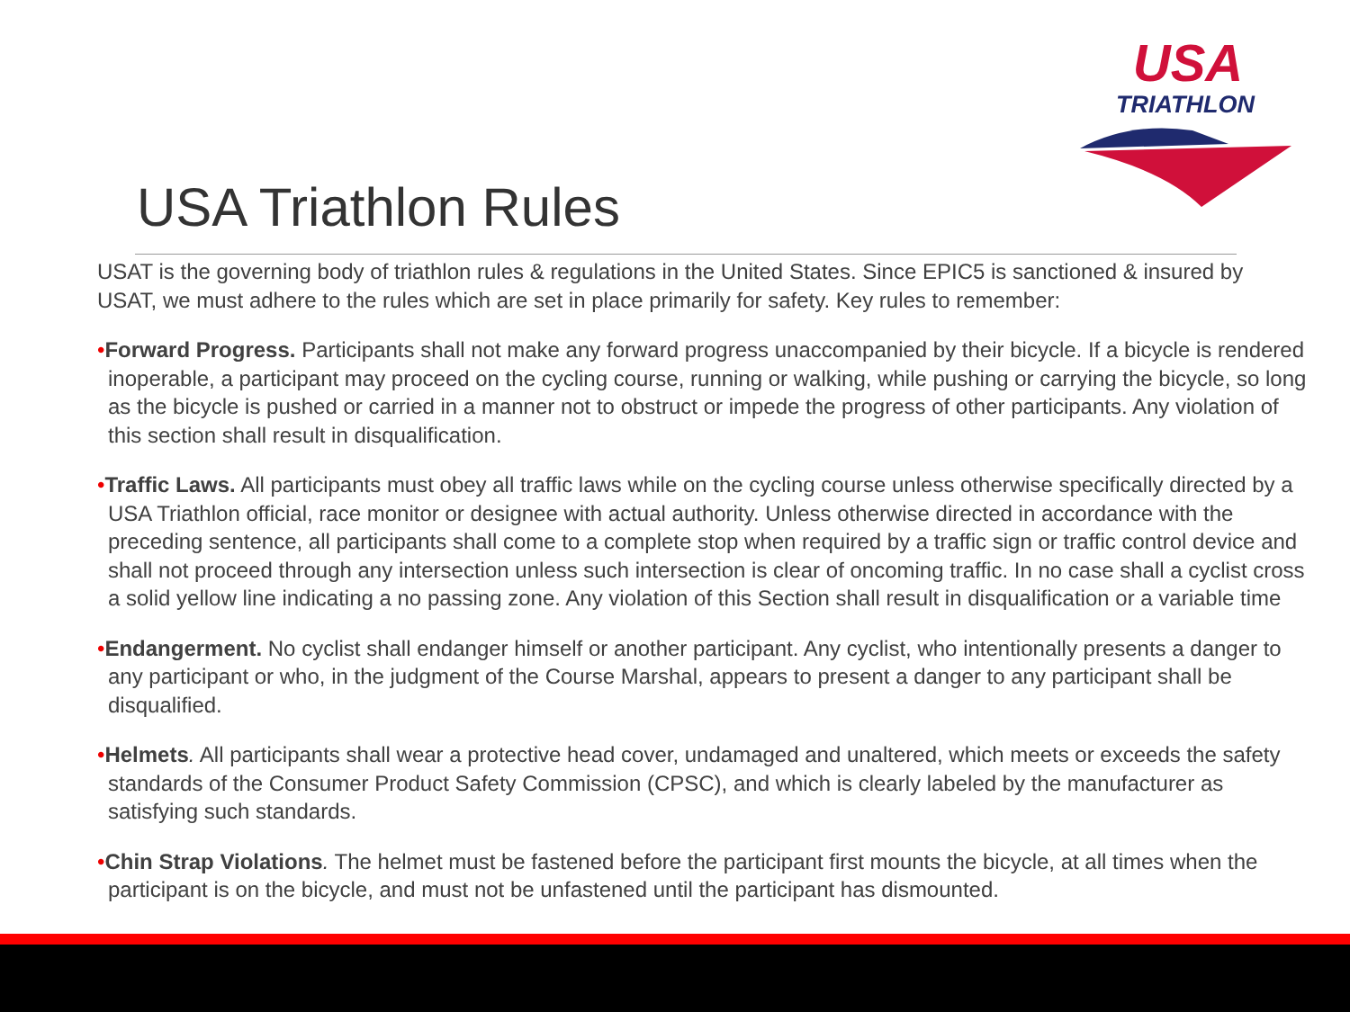USA
TRIATHLON
USA Triathlon Rules
USAT is the governing body of triathlon rules & regulations in the United States. Since EPIC5 is sanctioned & insured by USAT, we must adhere to the rules which are set in place primarily for safety. Key rules to remember:
•Forward Progress. Participants shall not make any forward progress unaccompanied by their bicycle. If a bicycle is rendered inoperable, a participant may proceed on the cycling course, running or walking, while pushing or carrying the bicycle, so long as the bicycle is pushed or carried in a manner not to obstruct or impede the progress of other participants. Any violation of this section shall result in disqualification.
•Traffic Laws. All participants must obey all traffic laws while on the cycling course unless otherwise specifically directed by a USA Triathlon official, race monitor or designee with actual authority. Unless otherwise directed in accordance with the preceding sentence, all participants shall come to a complete stop when required by a traffic sign or traffic control device and shall not proceed through any intersection unless such intersection is clear of oncoming traffic. In no case shall a cyclist cross a solid yellow line indicating a no passing zone. Any violation of this Section shall result in disqualification or a variable time
•Endangerment. No cyclist shall endanger himself or another participant. Any cyclist, who intentionally presents a danger to any participant or who, in the judgment of the Course Marshal, appears to present a danger to any participant shall be disqualified.
•Helmets. All participants shall wear a protective head cover, undamaged and unaltered, which meets or exceeds the safety standards of the Consumer Product Safety Commission (CPSC), and which is clearly labeled by the manufacturer as satisfying such standards.
•Chin Strap Violations. The helmet must be fastened before the participant first mounts the bicycle, at all times when the participant is on the bicycle, and must not be unfastened until the participant has dismounted.